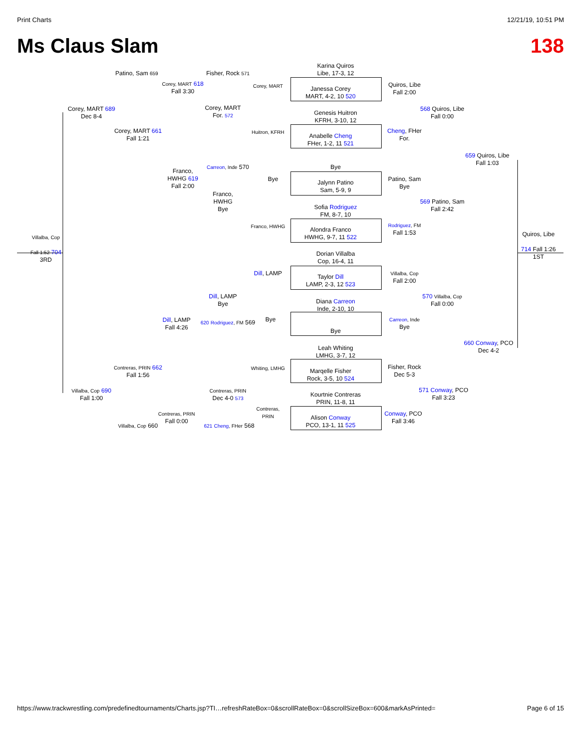Print Charts 12/21/19, 10:51 PM
Ms Claus Slam 138
Karina Quiros
Libe, 17-3, 12
Janessa Corey
MART, 4-2, 10 520
Genesis Huitron
KFRH, 3-10, 12
Anabelle Cheng
FHer, 1-2, 11 521
Bye
Jalynn Patino
Sam, 5-9, 9
Sofia Rodriguez
FM, 8-7, 10
Alondra Franco
HWHG, 9-7, 11 522
Dorian Villalba
Cop, 16-4, 11
Taylor Dill
LAMP, 2-3, 12 523
Diana Carreon
Inde, 2-10, 10
Bye
Leah Whiting
LMHG, 3-7, 12
Marqelle Fisher
Rock, 3-5, 10 524
Kourtnie Contreras
PRIN, 11-8, 11
Alison Conway
PCO, 13-1, 11 525
Quiros, Libe
Fall 2:00
Cheng, FHer
For.
Patino, Sam
Bye
Rodriguez, FM
Fall 1:53
Villalba, Cop
Fall 2:00
Carreon, Inde
Bye
Fisher, Rock
Dec 5-3
Conway, PCO
Fall 3:46
568 Quiros, Libe
Fall 0:00
569 Patino, Sam
Fall 2:42
570 Villalba, Cop
Fall 0:00
571 Conway, PCO
Fall 3:23
659 Quiros, Libe
Fall 1:03
660 Conway, PCO
Dec 4-2
Quiros, Libe
714 Fall 1:26
1ST
Fisher, Rock 571
Corey, MART
For. 572
Corey, MART
Huitron, KFRH
Carreon, Inde 570
Bye
Franco,
HWHG
Bye
Franco, HWHG
Dill, LAMP
Dill, LAMP
Bye
Bye
620 Rodriguez, FM 569
Whiting, LMHG
Contreras, PRIN
Dec 4-0 573
Contreras,
PRIN
621 Cheng, FHer 568
Corey, MART 618
Fall 3:30
Franco,
HWHG 619
Fall 2:00
Dill, LAMP
Fall 4:26
Contreras, PRIN
Fall 0:00
Patino, Sam 659
Corey, MART 661
Fall 1:21
Contreras, PRIN 662
Fall 1:56
Villalba, Cop 660
Corey, MART 689
Dec 8-4
Villalba, Cop 690
Fall 1:00
Villalba, Cop
Fall 1:52 704
3RD
https://www.trackwrestling.com/predefinedtournaments/Charts.jsp?TI…refreshRateBox=0&scrollRateBox=0&scrollSizeBox=600&markAsPrinted= Page 6 of 15